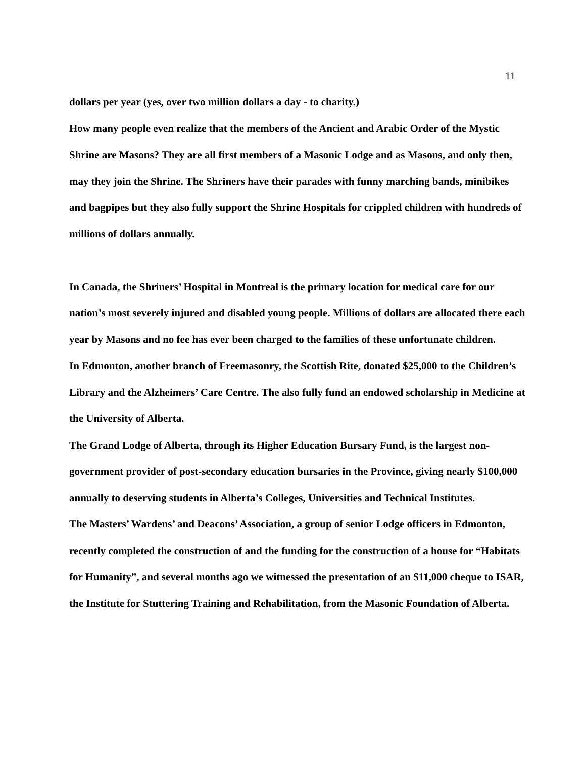11
dollars per year (yes, over two million dollars a day - to charity.)
How many people even realize that the members of the Ancient and Arabic Order of the Mystic Shrine are Masons? They are all first members of a Masonic Lodge and as Masons, and only then, may they join the Shrine. The Shriners have their parades with funny marching bands, minibikes and bagpipes but they also fully support the Shrine Hospitals for crippled children with hundreds of millions of dollars annually.
In Canada, the Shriners’ Hospital in Montreal is the primary location for medical care for our nation’s most severely injured and disabled young people. Millions of dollars are allocated there each year by Masons and no fee has ever been charged to the families of these unfortunate children.
In Edmonton, another branch of Freemasonry, the Scottish Rite, donated $25,000 to the Children’s Library and the Alzheimers’ Care Centre. The also fully fund an endowed scholarship in Medicine at the University of Alberta.
The Grand Lodge of Alberta, through its Higher Education Bursary Fund, is the largest non-government provider of post-secondary education bursaries in the Province, giving nearly $100,000 annually to deserving students in Alberta’s Colleges, Universities and Technical Institutes.
The Masters’ Wardens’ and Deacons’ Association, a group of senior Lodge officers in Edmonton, recently completed the construction of and the funding for the construction of a house for “Habitats for Humanity”, and several months ago we witnessed the presentation of an $11,000 cheque to ISAR, the Institute for Stuttering Training and Rehabilitation, from the Masonic Foundation of Alberta.